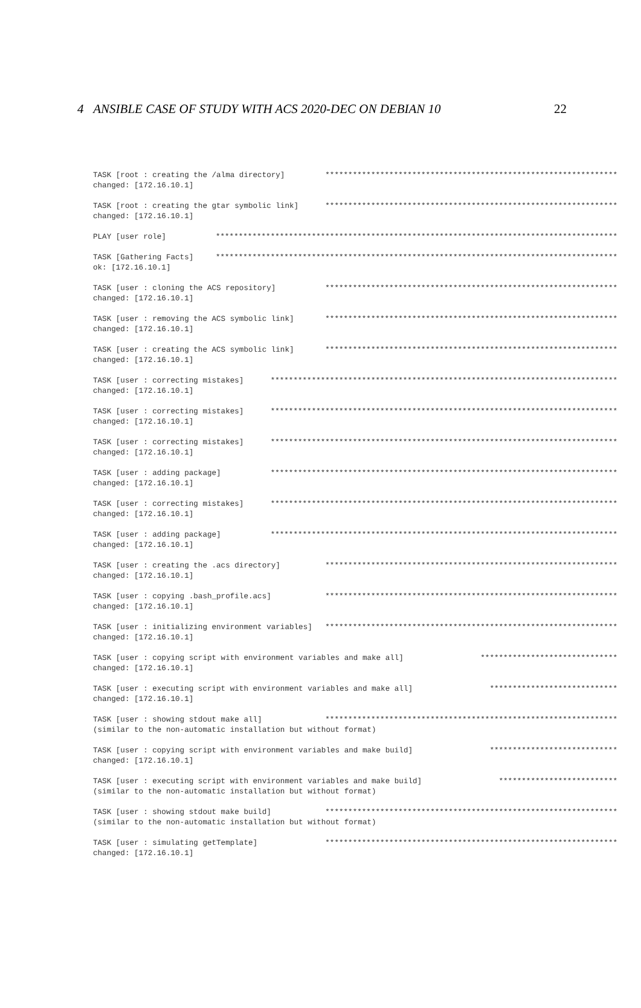4 ANSIBLE CASE OF STUDY WITH ACS 2020-DEC ON DEBIAN 10 22
TASK [root : creating the /alma directory] ****************************************************************
changed: [172.16.10.1]
TASK [root : creating the gtar symbolic link] ****************************************************************
changed: [172.16.10.1]
PLAY [user role] ****************************************************************************************
TASK [Gathering Facts] ****************************************************************************************
ok: [172.16.10.1]
TASK [user : cloning the ACS repository] ****************************************************************
changed: [172.16.10.1]
TASK [user : removing the ACS symbolic link] ****************************************************************
changed: [172.16.10.1]
TASK [user : creating the ACS symbolic link] ****************************************************************
changed: [172.16.10.1]
TASK [user : correcting mistakes] ****************************************************************************
changed: [172.16.10.1]
TASK [user : correcting mistakes] ****************************************************************************
changed: [172.16.10.1]
TASK [user : correcting mistakes] ****************************************************************************
changed: [172.16.10.1]
TASK [user : adding package] ****************************************************************************
changed: [172.16.10.1]
TASK [user : correcting mistakes] ****************************************************************************
changed: [172.16.10.1]
TASK [user : adding package] ****************************************************************************
changed: [172.16.10.1]
TASK [user : creating the .acs directory] ****************************************************************
changed: [172.16.10.1]
TASK [user : copying .bash_profile.acs] ****************************************************************
changed: [172.16.10.1]
TASK [user : initializing environment variables] ****************************************************************
changed: [172.16.10.1]
TASK [user : copying script with environment variables and make all] ******************************
changed: [172.16.10.1]
TASK [user : executing script with environment variables and make all] ****************************
changed: [172.16.10.1]
TASK [user : showing stdout make all] ****************************************************************
(similar to the non-automatic installation but without format)
TASK [user : copying script with environment variables and make build] ****************************
changed: [172.16.10.1]
TASK [user : executing script with environment variables and make build] **************************
(similar to the non-automatic installation but without format)
TASK [user : showing stdout make build] ****************************************************************
(similar to the non-automatic installation but without format)
TASK [user : simulating getTemplate] ****************************************************************
changed: [172.16.10.1]